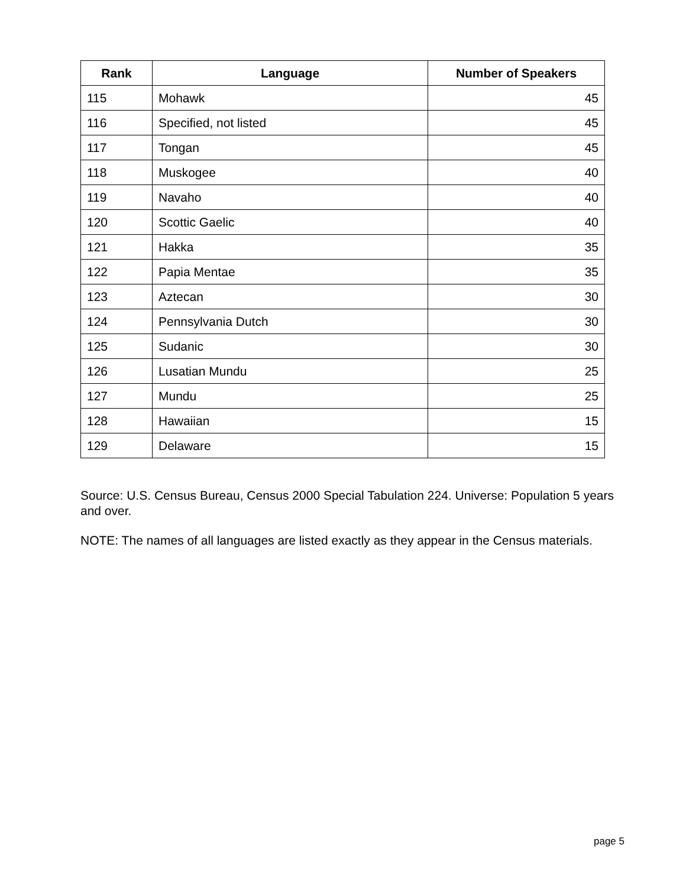| Rank | Language | Number of Speakers |
| --- | --- | --- |
| 115 | Mohawk | 45 |
| 116 | Specified, not listed | 45 |
| 117 | Tongan | 45 |
| 118 | Muskogee | 40 |
| 119 | Navaho | 40 |
| 120 | Scottic Gaelic | 40 |
| 121 | Hakka | 35 |
| 122 | Papia Mentae | 35 |
| 123 | Aztecan | 30 |
| 124 | Pennsylvania Dutch | 30 |
| 125 | Sudanic | 30 |
| 126 | Lusatian Mundu | 25 |
| 127 | Mundu | 25 |
| 128 | Hawaiian | 15 |
| 129 | Delaware | 15 |
Source: U.S. Census Bureau, Census 2000 Special Tabulation 224. Universe: Population 5 years and over.
NOTE: The names of all languages are listed exactly as they appear in the Census materials.
page 5